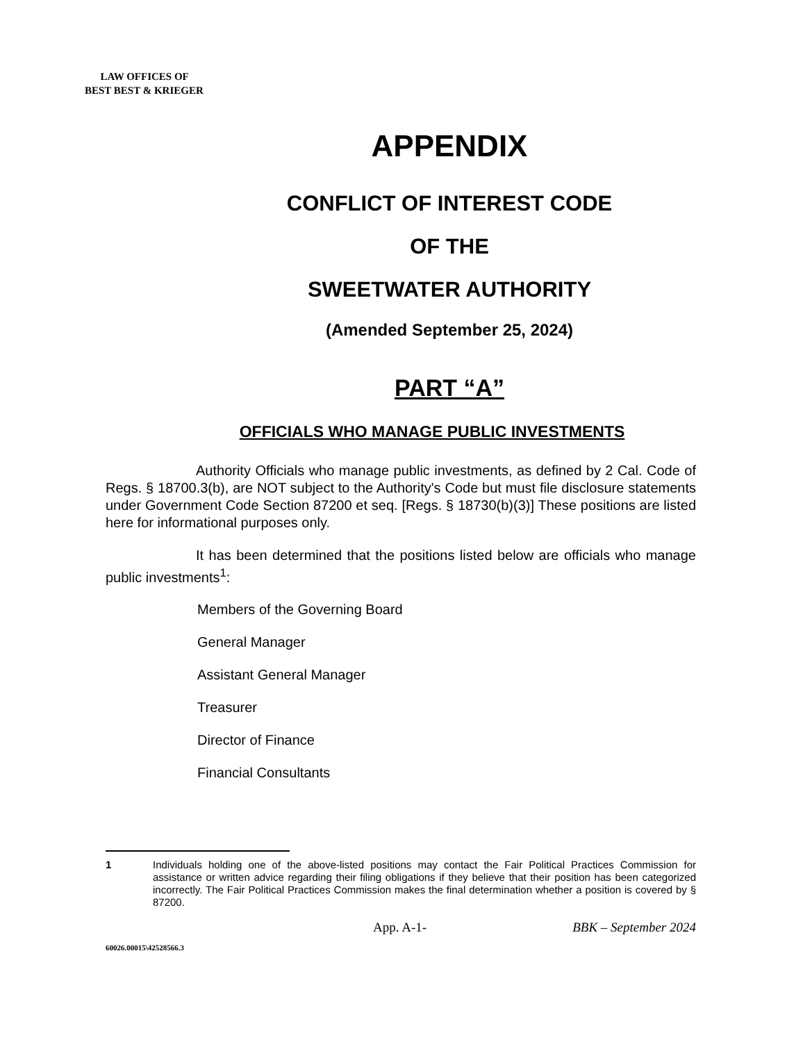LAW OFFICES OF
BEST BEST & KRIEGER
APPENDIX
CONFLICT OF INTEREST CODE
OF THE
SWEETWATER AUTHORITY
(Amended September 25, 2024)
PART “A”
OFFICIALS WHO MANAGE PUBLIC INVESTMENTS
Authority Officials who manage public investments, as defined by 2 Cal. Code of Regs. § 18700.3(b), are NOT subject to the Authority's Code but must file disclosure statements under Government Code Section 87200 et seq. [Regs. § 18730(b)(3)] These positions are listed here for informational purposes only.
It has been determined that the positions listed below are officials who manage public investments<sup>1</sup>:
Members of the Governing Board
General Manager
Assistant General Manager
Treasurer
Director of Finance
Financial Consultants
1 Individuals holding one of the above-listed positions may contact the Fair Political Practices Commission for assistance or written advice regarding their filing obligations if they believe that their position has been categorized incorrectly. The Fair Political Practices Commission makes the final determination whether a position is covered by § 87200.
App. A-1- BBK – September 2024
60026.00015\42528566.3